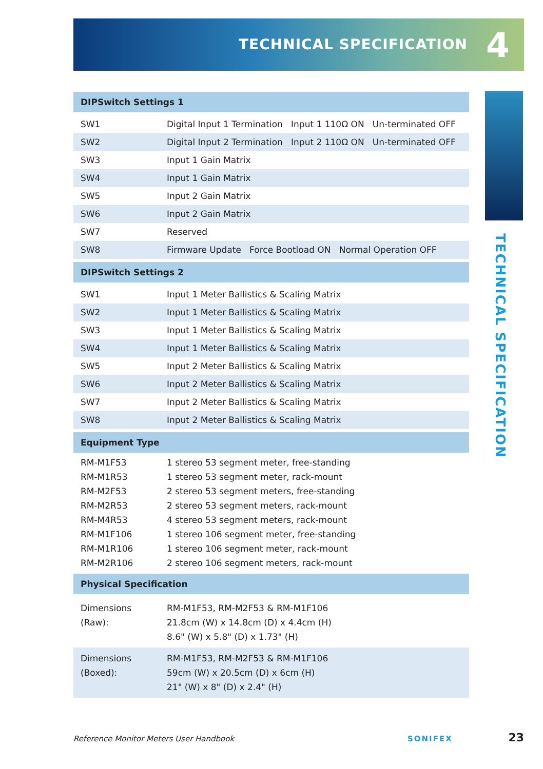TECHNICAL SPECIFICATION 4
TECHNICAL SPECIFICATION
| DIPSwitch Settings 1 | |
| --- | --- |
| SW1 | Digital Input 1 Termination Input 1 110Ω ON Un-terminated OFF |
| SW2 | Digital Input 2 Termination Input 2 110Ω ON Un-terminated OFF |
| SW3 | Input 1 Gain Matrix |
| SW4 | Input 1 Gain Matrix |
| SW5 | Input 2 Gain Matrix |
| SW6 | Input 2 Gain Matrix |
| SW7 | Reserved |
| SW8 | Firmware Update Force Bootload ON Normal Operation OFF |
| DIPSwitch Settings 2 | |
| SW1 | Input 1 Meter Ballistics & Scaling Matrix |
| SW2 | Input 1 Meter Ballistics & Scaling Matrix |
| SW3 | Input 1 Meter Ballistics & Scaling Matrix |
| SW4 | Input 1 Meter Ballistics & Scaling Matrix |
| SW5 | Input 2 Meter Ballistics & Scaling Matrix |
| SW6 | Input 2 Meter Ballistics & Scaling Matrix |
| SW7 | Input 2 Meter Ballistics & Scaling Matrix |
| SW8 | Input 2 Meter Ballistics & Scaling Matrix |
| Equipment Type | |
| RM-M1F53 | 1 stereo 53 segment meter, free-standing |
| RM-M1R53 | 1 stereo 53 segment meter, rack-mount |
| RM-M2F53 | 2 stereo 53 segment meters, free-standing |
| RM-M2R53 | 2 stereo 53 segment meters, rack-mount |
| RM-M4R53 | 4 stereo 53 segment meters, rack-mount |
| RM-M1F106 | 1 stereo 106 segment meter, free-standing |
| RM-M1R106 | 1 stereo 106 segment meter, rack-mount |
| RM-M2R106 | 2 stereo 106 segment meters, rack-mount |
| Physical Specification | |
| Dimensions (Raw): | RM-M1F53, RM-M2F53 & RM-M1F106 21.8cm (W) x 14.8cm (D) x 4.4cm (H) 8.6" (W) x 5.8" (D) x 1.73" (H) |
| Dimensions (Boxed): | RM-M1F53, RM-M2F53 & RM-M1F106 59cm (W) x 20.5cm (D) x 6cm (H) 21" (W) x 8" (D) x 2.4" (H) |
Reference Monitor Meters User Handbook SONIFEX 23